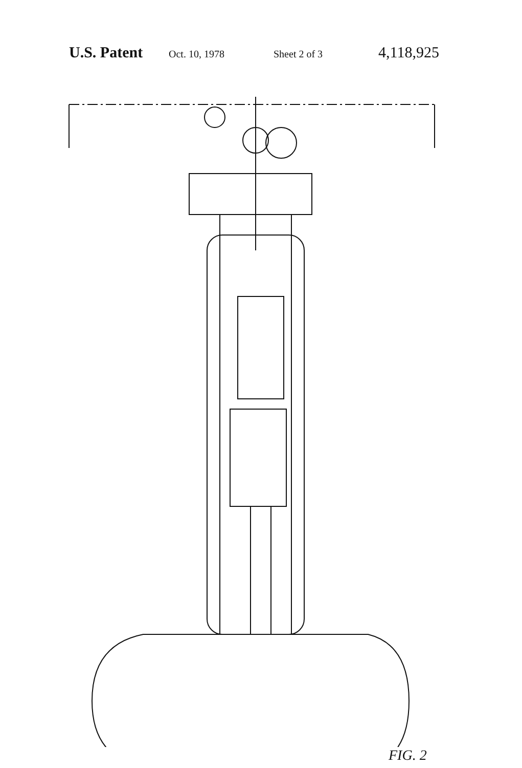U.S. Patent Oct. 10, 1978 Sheet 2 of 3 4,118,925
3 3 34 35e 35d 31 32 33 31a 14a 64a 30 24 20c 25 20a 50 27 51 52 54 53a 33a I 53b 27a 46 26d 26a 26g 26c 26b 26ab B 40b 20d II 26 C 40c 26h 26f 47 43 26c 26k 20 40 IV 40a 41 26i 45 V 26j 22 69 70 22d 20b 20d 68 71 71 FIG. 2
FIG. 2